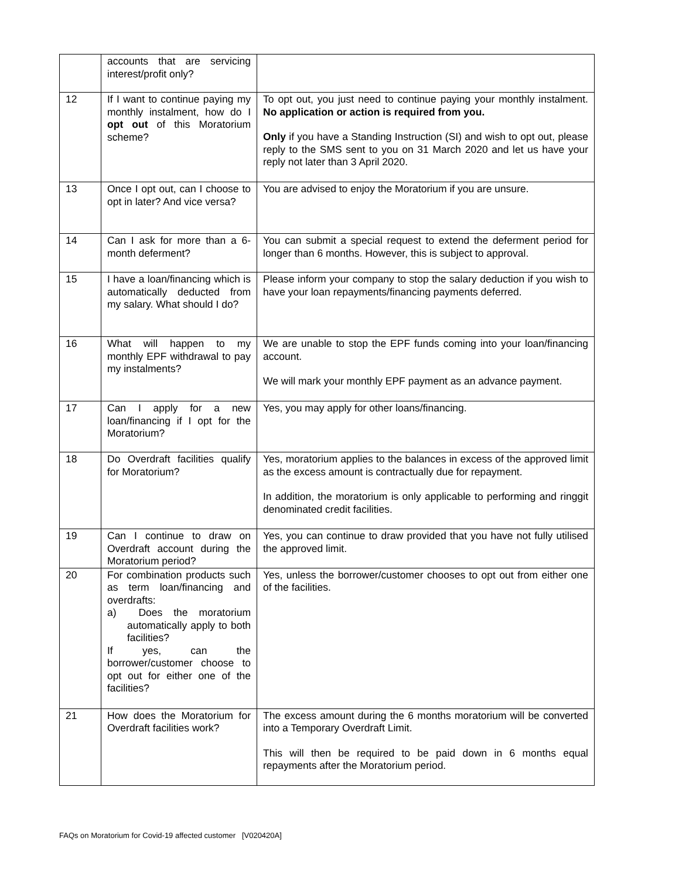| | accounts that are servicing interest/profit only? | |
| 12 | If I want to continue paying my monthly instalment, how do I opt out of this Moratorium scheme? | To opt out, you just need to continue paying your monthly instalment. No application or action is required from you. Only if you have a Standing Instruction (SI) and wish to opt out, please reply to the SMS sent to you on 31 March 2020 and let us have your reply not later than 3 April 2020. |
| 13 | Once I opt out, can I choose to opt in later? And vice versa? | You are advised to enjoy the Moratorium if you are unsure. |
| 14 | Can I ask for more than a 6-month deferment? | You can submit a special request to extend the deferment period for longer than 6 months. However, this is subject to approval. |
| 15 | I have a loan/financing which is automatically deducted from my salary. What should I do? | Please inform your company to stop the salary deduction if you wish to have your loan repayments/financing payments deferred. |
| 16 | What will happen to my monthly EPF withdrawal to pay my instalments? | We are unable to stop the EPF funds coming into your loan/financing account. We will mark your monthly EPF payment as an advance payment. |
| 17 | Can I apply for a new loan/financing if I opt for the Moratorium? | Yes, you may apply for other loans/financing. |
| 18 | Do Overdraft facilities qualify for Moratorium? | Yes, moratorium applies to the balances in excess of the approved limit as the excess amount is contractually due for repayment. In addition, the moratorium is only applicable to performing and ringgit denominated credit facilities. |
| 19 | Can I continue to draw on Overdraft account during the Moratorium period? | Yes, you can continue to draw provided that you have not fully utilised the approved limit. |
| 20 | For combination products such as term loan/financing and overdrafts: a) Does the moratorium automatically apply to both facilities? If yes, can the borrower/customer choose to opt out for either one of the facilities? | Yes, unless the borrower/customer chooses to opt out from either one of the facilities. |
| 21 | How does the Moratorium for Overdraft facilities work? | The excess amount during the 6 months moratorium will be converted into a Temporary Overdraft Limit. This will then be required to be paid down in 6 months equal repayments after the Moratorium period. |
FAQs on Moratorium for Covid-19 affected customer [V020420A]